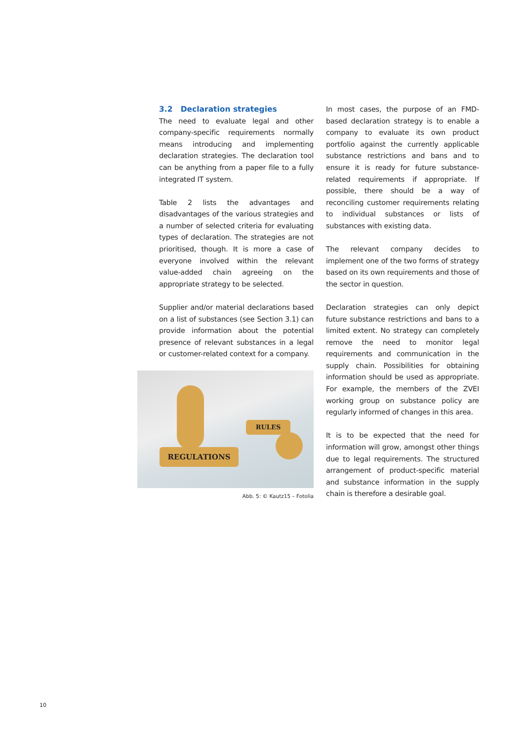3.2 Declaration strategies
The need to evaluate legal and other company-specific requirements normally means introducing and implementing declaration strategies. The declaration tool can be anything from a paper file to a fully integrated IT system.
Table 2 lists the advantages and disadvantages of the various strategies and a number of selected criteria for evaluating types of declaration. The strategies are not prioritised, though. It is more a case of everyone involved within the relevant value-added chain agreeing on the appropriate strategy to be selected.
Supplier and/or material declarations based on a list of substances (see Section 3.1) can provide information about the potential presence of relevant substances in a legal or customer-related context for a company.
REGULATIONS
RULES
Abb. 5: © Kautz15 – Fotolia
In most cases, the purpose of an FMD-based declaration strategy is to enable a company to evaluate its own product portfolio against the currently applicable substance restrictions and bans and to ensure it is ready for future substance-related requirements if appropriate. If possible, there should be a way of reconciling customer requirements relating to individual substances or lists of substances with existing data.
The relevant company decides to implement one of the two forms of strategy based on its own requirements and those of the sector in question.
Declaration strategies can only depict future substance restrictions and bans to a limited extent. No strategy can completely remove the need to monitor legal requirements and communication in the supply chain. Possibilities for obtaining information should be used as appropriate. For example, the members of the ZVEI working group on substance policy are regularly informed of changes in this area.
It is to be expected that the need for information will grow, amongst other things due to legal requirements. The structured arrangement of product-specific material and substance information in the supply chain is therefore a desirable goal.
10